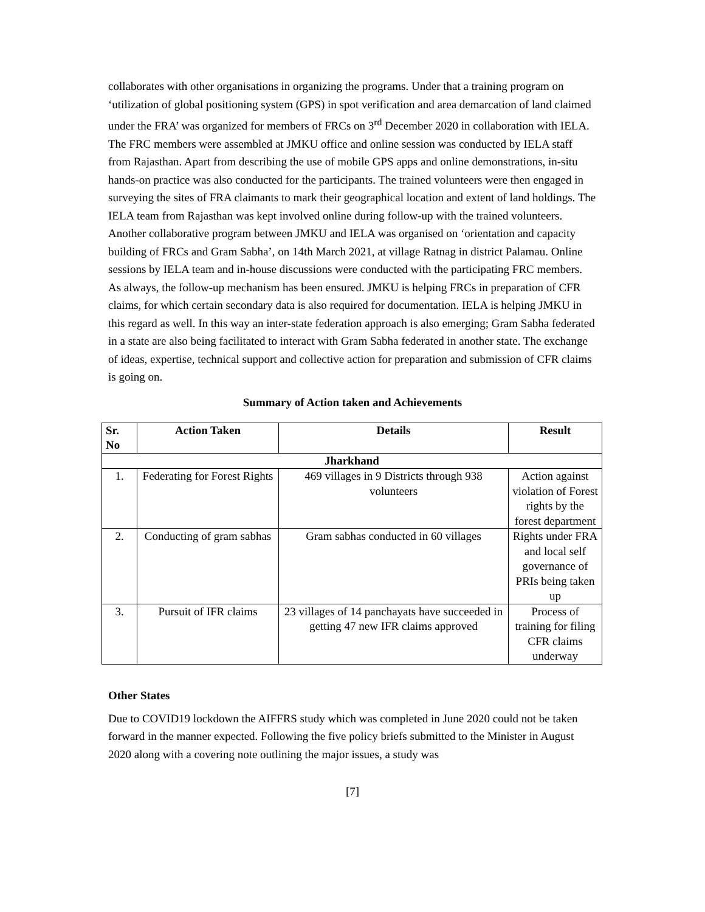collaborates with other organisations in organizing the programs. Under that a training program on ‘utilization of global positioning system (GPS) in spot verification and area demarcation of land claimed under the FRA’ was organized for members of FRCs on 3<sup>rd</sup> December 2020 in collaboration with IELA. The FRC members were assembled at JMKU office and online session was conducted by IELA staff from Rajasthan. Apart from describing the use of mobile GPS apps and online demonstrations, in-situ hands-on practice was also conducted for the participants. The trained volunteers were then engaged in surveying the sites of FRA claimants to mark their geographical location and extent of land holdings. The IELA team from Rajasthan was kept involved online during follow-up with the trained volunteers. Another collaborative program between JMKU and IELA was organised on ‘orientation and capacity building of FRCs and Gram Sabha’, on 14th March 2021, at village Ratnag in district Palamau. Online sessions by IELA team and in-house discussions were conducted with the participating FRC members. As always, the follow-up mechanism has been ensured. JMKU is helping FRCs in preparation of CFR claims, for which certain secondary data is also required for documentation. IELA is helping JMKU in this regard as well. In this way an inter-state federation approach is also emerging; Gram Sabha federated in a state are also being facilitated to interact with Gram Sabha federated in another state. The exchange of ideas, expertise, technical support and collective action for preparation and submission of CFR claims is going on.
Summary of Action taken and Achievements
| Sr. No | Action Taken | Details | Result |
| --- | --- | --- | --- |
| Jharkhand | | | |
| 1. | Federating for Forest Rights | 469 villages in 9 Districts through 938 volunteers | Action against violation of Forest rights by the forest department |
| 2. | Conducting of gram sabhas | Gram sabhas conducted in 60 villages | Rights under FRA and local self governance of PRIs being taken up |
| 3. | Pursuit of IFR claims | 23 villages of 14 panchayats have succeeded in getting 47 new IFR claims approved | Process of training for filing CFR claims underway |
Other States
Due to COVID19 lockdown the AIFFRS study which was completed in June 2020 could not be taken forward in the manner expected. Following the five policy briefs submitted to the Minister in August 2020 along with a covering note outlining the major issues, a study was
[7]